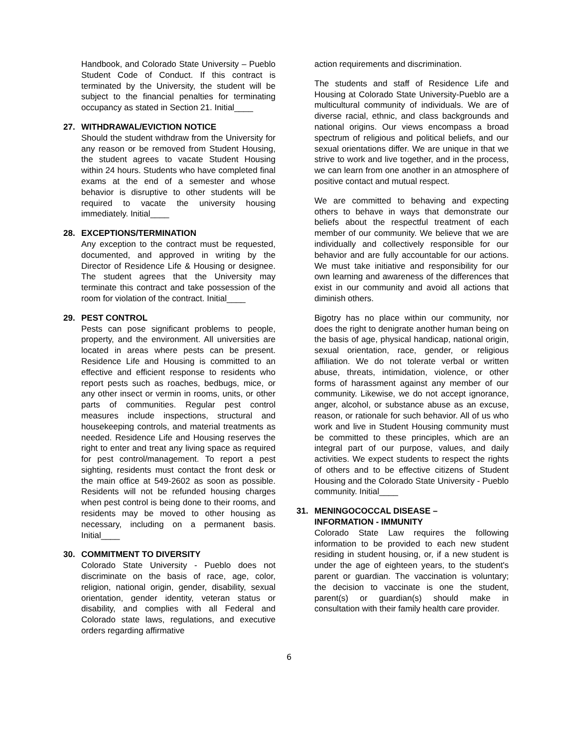Handbook, and Colorado State University – Pueblo Student Code of Conduct. If this contract is terminated by the University, the student will be subject to the financial penalties for terminating occupancy as stated in Section 21. Initial____
27. WITHDRAWAL/EVICTION NOTICE
Should the student withdraw from the University for any reason or be removed from Student Housing, the student agrees to vacate Student Housing within 24 hours. Students who have completed final exams at the end of a semester and whose behavior is disruptive to other students will be required to vacate the university housing immediately. Initial____
28. EXCEPTIONS/TERMINATION
Any exception to the contract must be requested, documented, and approved in writing by the Director of Residence Life & Housing or designee. The student agrees that the University may terminate this contract and take possession of the room for violation of the contract. Initial____
29. PEST CONTROL
Pests can pose significant problems to people, property, and the environment. All universities are located in areas where pests can be present. Residence Life and Housing is committed to an effective and efficient response to residents who report pests such as roaches, bedbugs, mice, or any other insect or vermin in rooms, units, or other parts of communities. Regular pest control measures include inspections, structural and housekeeping controls, and material treatments as needed. Residence Life and Housing reserves the right to enter and treat any living space as required for pest control/management. To report a pest sighting, residents must contact the front desk or the main office at 549-2602 as soon as possible. Residents will not be refunded housing charges when pest control is being done to their rooms, and residents may be moved to other housing as necessary, including on a permanent basis. Initial____
30. COMMITMENT TO DIVERSITY
Colorado State University - Pueblo does not discriminate on the basis of race, age, color, religion, national origin, gender, disability, sexual orientation, gender identity, veteran status or disability, and complies with all Federal and Colorado state laws, regulations, and executive orders regarding affirmative
action requirements and discrimination.
The students and staff of Residence Life and Housing at Colorado State University-Pueblo are a multicultural community of individuals. We are of diverse racial, ethnic, and class backgrounds and national origins. Our views encompass a broad spectrum of religious and political beliefs, and our sexual orientations differ. We are unique in that we strive to work and live together, and in the process, we can learn from one another in an atmosphere of positive contact and mutual respect.
We are committed to behaving and expecting others to behave in ways that demonstrate our beliefs about the respectful treatment of each member of our community. We believe that we are individually and collectively responsible for our behavior and are fully accountable for our actions. We must take initiative and responsibility for our own learning and awareness of the differences that exist in our community and avoid all actions that diminish others.
Bigotry has no place within our community, nor does the right to denigrate another human being on the basis of age, physical handicap, national origin, sexual orientation, race, gender, or religious affiliation. We do not tolerate verbal or written abuse, threats, intimidation, violence, or other forms of harassment against any member of our community. Likewise, we do not accept ignorance, anger, alcohol, or substance abuse as an excuse, reason, or rationale for such behavior. All of us who work and live in Student Housing community must be committed to these principles, which are an integral part of our purpose, values, and daily activities. We expect students to respect the rights of others and to be effective citizens of Student Housing and the Colorado State University - Pueblo community. Initial____
31. MENINGOCOCCAL DISEASE –
INFORMATION - IMMUNITY
Colorado State Law requires the following information to be provided to each new student residing in student housing, or, if a new student is under the age of eighteen years, to the student's parent or guardian. The vaccination is voluntary; the decision to vaccinate is one the student, parent(s) or guardian(s) should make in consultation with their family health care provider.
6